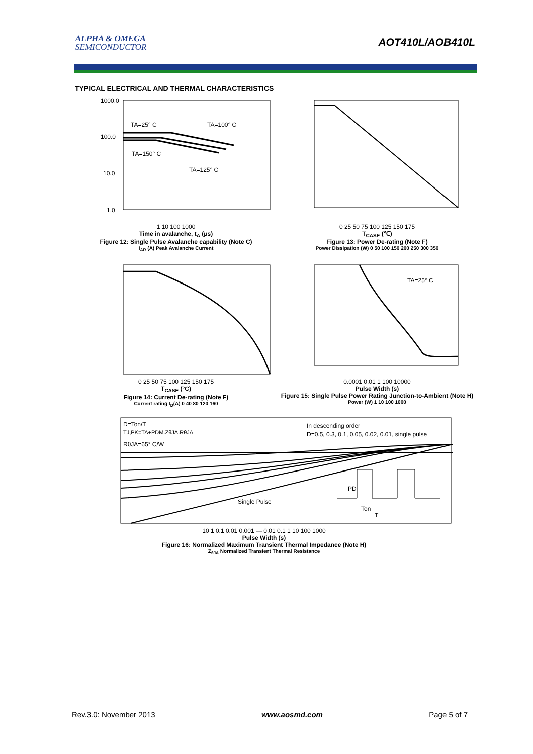ALPHA & OMEGA
SEMICONDUCTOR
AOT410L/AOB410L
TYPICAL ELECTRICAL AND THERMAL CHARACTERISTICS
TA=25° C
TA=100° C
TA=150° C
TA=125° C
1000.0
100.0
10.0
1.0
1 10 100 1000
Time in avalanche, t<sub>A</sub> (μs)
Figure 12: Single Pulse Avalanche capability (Note C)
I<sub>AR</sub> (A) Peak Avalanche Current
0 25 50 75 100 125 150 175
T<sub>CASE</sub> (℃)
Figure 13: Power De-rating (Note F)
Power Dissipation (W) 0 50 100 150 200 250 300 350
0 25 50 75 100 125 150 175
T<sub>CASE</sub> (°C)
Figure 14: Current De-rating (Note F)
Current rating I<sub>D</sub>(A) 0 40 80 120 160
TA=25° C
0.0001 0.01 1 100 10000
Pulse Width (s)
Figure 15: Single Pulse Power Rating Junction-to-Ambient (Note H)
Power (W) 1 10 100 1000
D=Ton/T
TJ,PK=TA+PDM.ZθJA.RθJA
RθJA=65° C/W
In descending order
D=0.5, 0.3, 0.1, 0.05, 0.02, 0.01, single pulse
Single Pulse
PD
Ton
T
10 1 0.1 0.01 0.001 — 0.01 0.1 1 10 100 1000
Pulse Width (s)
Figure 16: Normalized Maximum Transient Thermal Impedance (Note H)
Z<sub>θJA</sub> Normalized Transient Thermal Resistance
Rev.3.0: November 2013 www.aosmd.com Page 5 of 7